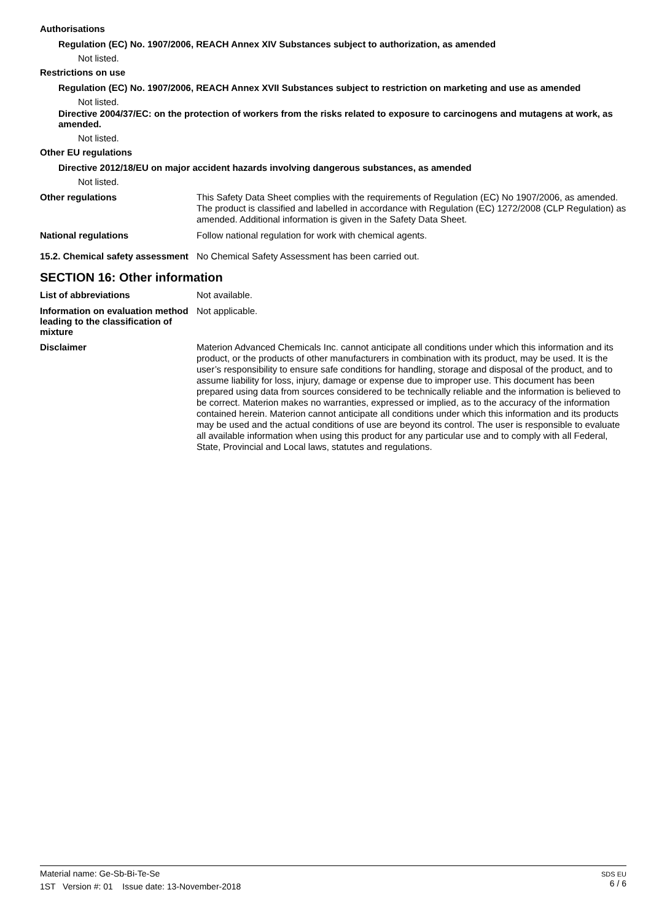Authorisations
Regulation (EC) No. 1907/2006, REACH Annex XIV Substances subject to authorization, as amended
Not listed.
Restrictions on use
Regulation (EC) No. 1907/2006, REACH Annex XVII Substances subject to restriction on marketing and use as amended
Not listed.
Directive 2004/37/EC: on the protection of workers from the risks related to exposure to carcinogens and mutagens at work, as amended.
Not listed.
Other EU regulations
Directive 2012/18/EU on major accident hazards involving dangerous substances, as amended
Not listed.
Other regulations
This Safety Data Sheet complies with the requirements of Regulation (EC) No 1907/2006, as amended. The product is classified and labelled in accordance with Regulation (EC) 1272/2008 (CLP Regulation) as amended. Additional information is given in the Safety Data Sheet.
National regulations
Follow national regulation for work with chemical agents.
15.2. Chemical safety assessment
No Chemical Safety Assessment has been carried out.
SECTION 16: Other information
List of abbreviations
Not available.
Information on evaluation method leading to the classification of mixture
Not applicable.
Disclaimer
Materion Advanced Chemicals Inc. cannot anticipate all conditions under which this information and its product, or the products of other manufacturers in combination with its product, may be used. It is the user’s responsibility to ensure safe conditions for handling, storage and disposal of the product, and to assume liability for loss, injury, damage or expense due to improper use. This document has been prepared using data from sources considered to be technically reliable and the information is believed to be correct. Materion makes no warranties, expressed or implied, as to the accuracy of the information contained herein. Materion cannot anticipate all conditions under which this information and its products may be used and the actual conditions of use are beyond its control. The user is responsible to evaluate all available information when using this product for any particular use and to comply with all Federal, State, Provincial and Local laws, statutes and regulations.
Material name: Ge-Sb-Bi-Te-Se
1ST Version #: 01 Issue date: 13-November-2018
SDS EU
6 / 6